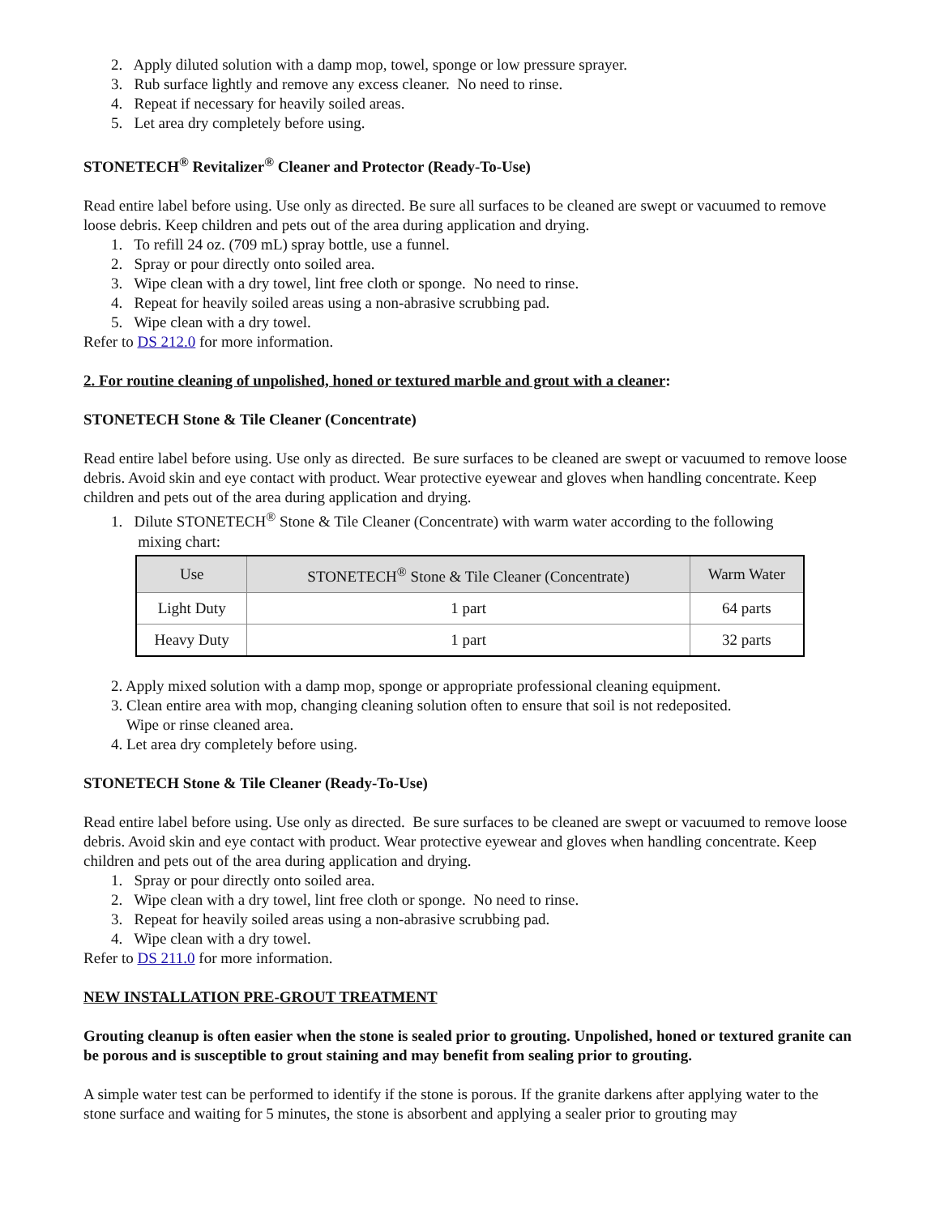2. Apply diluted solution with a damp mop, towel, sponge or low pressure sprayer.
3. Rub surface lightly and remove any excess cleaner. No need to rinse.
4. Repeat if necessary for heavily soiled areas.
5. Let area dry completely before using.
STONETECH<sup>®</sup> Revitalizer<sup>®</sup> Cleaner and Protector (Ready-To-Use)
Read entire label before using. Use only as directed. Be sure all surfaces to be cleaned are swept or vacuumed to remove loose debris. Keep children and pets out of the area during application and drying.
1. To refill 24 oz. (709 mL) spray bottle, use a funnel.
2. Spray or pour directly onto soiled area.
3. Wipe clean with a dry towel, lint free cloth or sponge. No need to rinse.
4. Repeat for heavily soiled areas using a non-abrasive scrubbing pad.
5. Wipe clean with a dry towel.
Refer to DS 212.0 for more information.
2. For routine cleaning of unpolished, honed or textured marble and grout with a cleaner:
STONETECH Stone & Tile Cleaner (Concentrate)
Read entire label before using. Use only as directed. Be sure surfaces to be cleaned are swept or vacuumed to remove loose debris. Avoid skin and eye contact with product. Wear protective eyewear and gloves when handling concentrate. Keep children and pets out of the area during application and drying.
1. Dilute STONETECH<sup>®</sup> Stone & Tile Cleaner (Concentrate) with warm water according to the following
mixing chart:
| Use | STONETECH<sup>®</sup> Stone & Tile Cleaner (Concentrate) | Warm Water |
| --- | --- | --- |
| Light Duty | 1 part | 64 parts |
| Heavy Duty | 1 part | 32 parts |
2. Apply mixed solution with a damp mop, sponge or appropriate professional cleaning equipment.
3. Clean entire area with mop, changing cleaning solution often to ensure that soil is not redeposited.
Wipe or rinse cleaned area.
4. Let area dry completely before using.
STONETECH Stone & Tile Cleaner (Ready-To-Use)
Read entire label before using. Use only as directed. Be sure surfaces to be cleaned are swept or vacuumed to remove loose debris. Avoid skin and eye contact with product. Wear protective eyewear and gloves when handling concentrate. Keep children and pets out of the area during application and drying.
1. Spray or pour directly onto soiled area.
2. Wipe clean with a dry towel, lint free cloth or sponge. No need to rinse.
3. Repeat for heavily soiled areas using a non-abrasive scrubbing pad.
4. Wipe clean with a dry towel.
Refer to DS 211.0 for more information.
NEW INSTALLATION PRE-GROUT TREATMENT
Grouting cleanup is often easier when the stone is sealed prior to grouting. Unpolished, honed or textured granite can be porous and is susceptible to grout staining and may benefit from sealing prior to grouting.
A simple water test can be performed to identify if the stone is porous. If the granite darkens after applying water to the stone surface and waiting for 5 minutes, the stone is absorbent and applying a sealer prior to grouting may